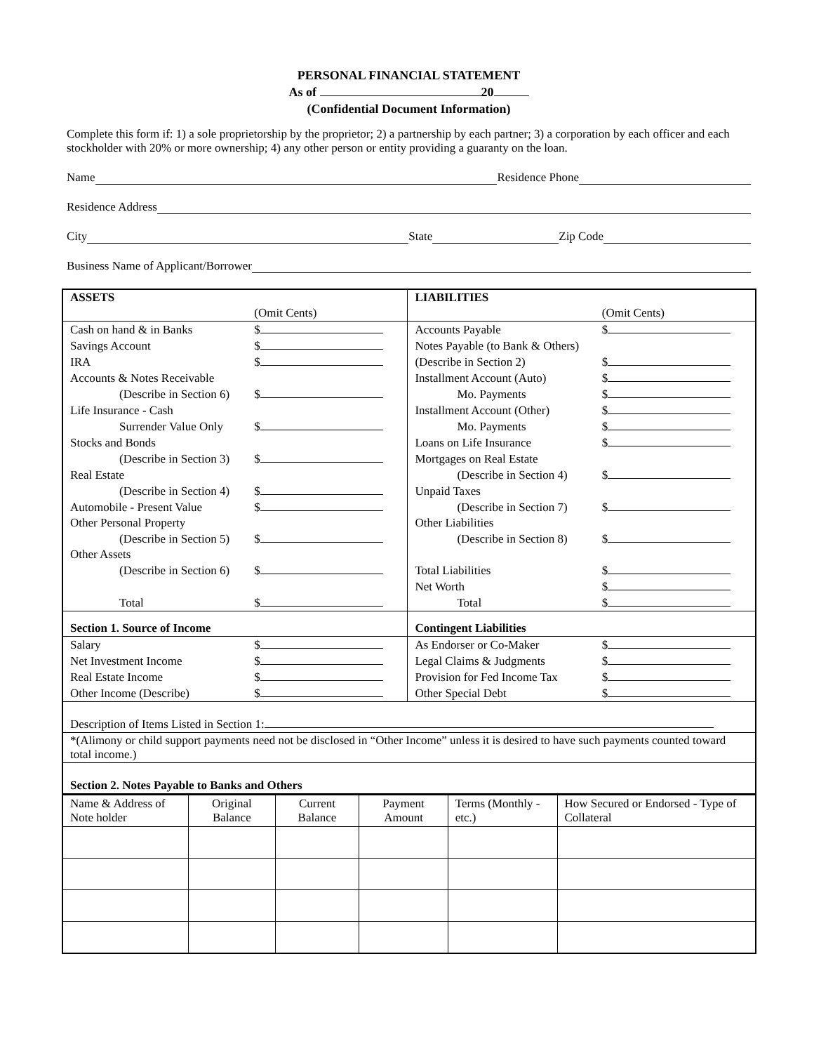PERSONAL FINANCIAL STATEMENT
As of 20
(Confidential Document Information)
Complete this form if: 1) a sole proprietorship by the proprietor; 2) a partnership by each partner; 3) a corporation by each officer and each stockholder with 20% or more ownership; 4) any other person or entity providing a guaranty on the loan.
Name Residence Phone
Residence Address
City State Zip Code
Business Name of Applicant/Borrower
| ASSETS | | LIABILITIES | |
| | (Omit Cents) | | (Omit Cents) |
| Cash on hand & in Banks | $ | Accounts Payable | $ |
| Savings Account | $ | Notes Payable (to Bank & Others) | |
| IRA | $ | (Describe in Section 2) | $ |
| Accounts & Notes Receivable | | Installment Account (Auto) | $ |
| (Describe in Section 6) | $ | Mo. Payments | $ |
| Life Insurance - Cash | | Installment Account (Other) | $ |
| Surrender Value Only | $ | Mo. Payments | $ |
| Stocks and Bonds | | Loans on Life Insurance | $ |
| (Describe in Section 3) | $ | Mortgages on Real Estate | |
| Real Estate | | (Describe in Section 4) | $ |
| (Describe in Section 4) | $ | Unpaid Taxes | |
| Automobile - Present Value | $ | (Describe in Section 7) | $ |
| Other Personal Property | | Other Liabilities | |
| (Describe in Section 5) | $ | (Describe in Section 8) | $ |
| Other Assets | | | |
| (Describe in Section 6) | $ | Total Liabilities | $ |
| | | Net Worth | $ |
| Total | $ | Total | $ |
| Section 1. Source of Income | | Contingent Liabilities | |
| Salary | $ | As Endorser or Co-Maker | $ |
| Net Investment Income | $ | Legal Claims & Judgments | $ |
| Real Estate Income | $ | Provision for Fed Income Tax | $ |
| Other Income (Describe) | $ | Other Special Debt | $ |
| Description of Items Listed in Section 1: | | | |
| *(Alimony or child support payments need not be disclosed in “Other Income” unless it is desired to have such payments counted toward total income.) | | | |
| Section 2. Notes Payable to Banks and Others | | | |
| Name & Address of Note holder | Original Balance | Current Balance | Payment Amount | Terms (Monthly - etc.) | How Secured or Endorsed - Type of Collateral |